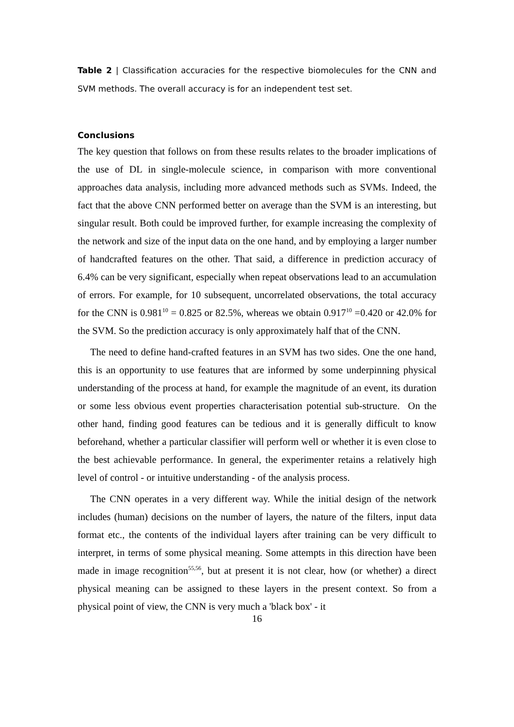Table 2 | Classification accuracies for the respective biomolecules for the CNN and SVM methods. The overall accuracy is for an independent test set.
Conclusions
The key question that follows on from these results relates to the broader implications of the use of DL in single-molecule science, in comparison with more conventional approaches data analysis, including more advanced methods such as SVMs. Indeed, the fact that the above CNN performed better on average than the SVM is an interesting, but singular result. Both could be improved further, for example increasing the complexity of the network and size of the input data on the one hand, and by employing a larger number of handcrafted features on the other. That said, a difference in prediction accuracy of 6.4% can be very significant, especially when repeat observations lead to an accumulation of errors. For example, for 10 subsequent, uncorrelated observations, the total accuracy for the CNN is 0.981<sup>10</sup> = 0.825 or 82.5%, whereas we obtain 0.917<sup>10</sup> =0.420 or 42.0% for the SVM. So the prediction accuracy is only approximately half that of the CNN.
The need to define hand-crafted features in an SVM has two sides. One the one hand, this is an opportunity to use features that are informed by some underpinning physical understanding of the process at hand, for example the magnitude of an event, its duration or some less obvious event properties characterisation potential sub-structure. On the other hand, finding good features can be tedious and it is generally difficult to know beforehand, whether a particular classifier will perform well or whether it is even close to the best achievable performance. In general, the experimenter retains a relatively high level of control - or intuitive understanding - of the analysis process.
The CNN operates in a very different way. While the initial design of the network includes (human) decisions on the number of layers, the nature of the filters, input data format etc., the contents of the individual layers after training can be very difficult to interpret, in terms of some physical meaning. Some attempts in this direction have been made in image recognition<sup>55,56</sup>, but at present it is not clear, how (or whether) a direct physical meaning can be assigned to these layers in the present context. So from a physical point of view, the CNN is very much a 'black box' - it
16